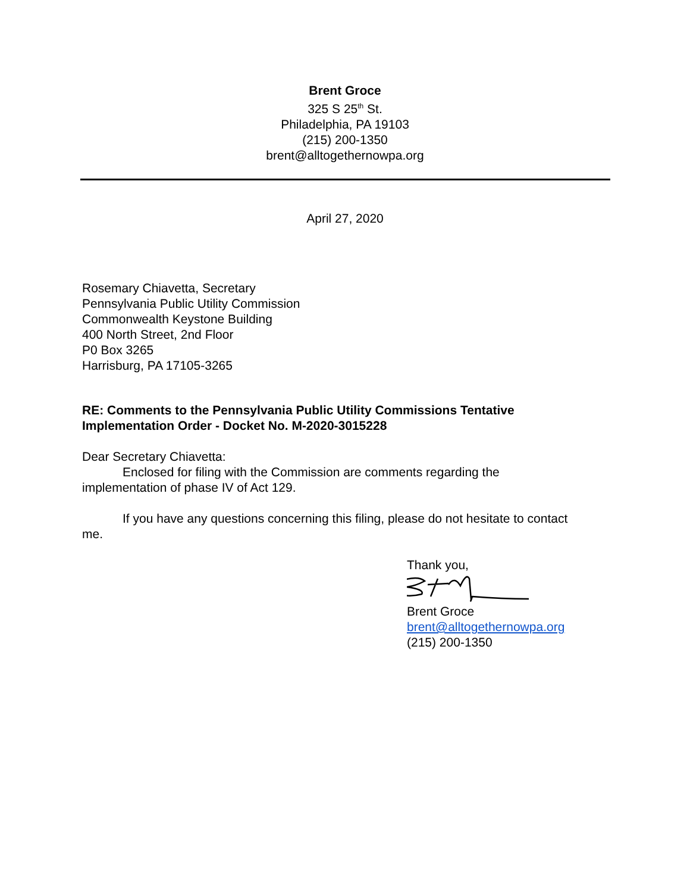Brent Groce
325 S 25<sup>th</sup> St.
Philadelphia, PA 19103
(215) 200-1350
brent@alltogethernowpa.org
April 27, 2020
Rosemary Chiavetta, Secretary
Pennsylvania Public Utility Commission
Commonwealth Keystone Building
400 North Street, 2nd Floor
P0 Box 3265
Harrisburg, PA 17105-3265
RE: Comments to the Pennsylvania Public Utility Commissions Tentative
Implementation Order - Docket No. M-2020-3015228
Dear Secretary Chiavetta:
Enclosed for filing with the Commission are comments regarding the
implementation of phase IV of Act 129.
If you have any questions concerning this filing, please do not hesitate to contact
me.
Thank you, Brent Groce
brent@alltogethernowpa.org
(215) 200-1350